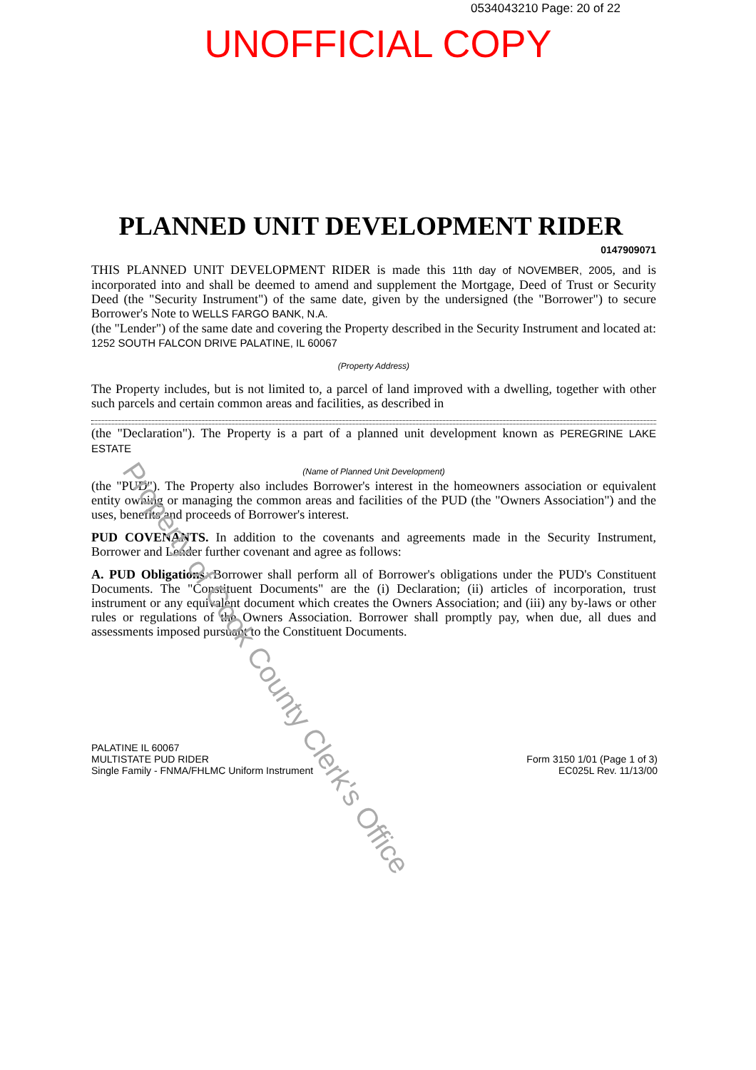0534043210 Page: 20 of 22
UNOFFICIAL COPY
PLANNED UNIT DEVELOPMENT RIDER
0147909071
THIS PLANNED UNIT DEVELOPMENT RIDER is made this 11th day of NOVEMBER, 2005, and is incorporated into and shall be deemed to amend and supplement the Mortgage, Deed of Trust or Security Deed (the "Security Instrument") of the same date, given by the undersigned (the "Borrower") to secure Borrower's Note to WELLS FARGO BANK, N.A.
(the "Lender") of the same date and covering the Property described in the Security Instrument and located at: 1252 SOUTH FALCON DRIVE PALATINE, IL 60067
(Property Address)
The Property includes, but is not limited to, a parcel of land improved with a dwelling, together with other such parcels and certain common areas and facilities, as described in
(the "Declaration"). The Property is a part of a planned unit development known as PEREGRINE LAKE ESTATE
(Name of Planned Unit Development)
(the "PUD"). The Property also includes Borrower's interest in the homeowners association or equivalent entity owning or managing the common areas and facilities of the PUD (the "Owners Association") and the uses, benefits and proceeds of Borrower's interest.
PUD COVENANTS. In addition to the covenants and agreements made in the Security Instrument, Borrower and Lender further covenant and agree as follows:
A. PUD Obligations. Borrower shall perform all of Borrower's obligations under the PUD's Constituent Documents. The "Constituent Documents" are the (i) Declaration; (ii) articles of incorporation, trust instrument or any equivalent document which creates the Owners Association; and (iii) any by-laws or other rules or regulations of the Owners Association. Borrower shall promptly pay, when due, all dues and assessments imposed pursuant to the Constituent Documents.
PALATINE IL 60067
MULTISTATE PUD RIDER
Single Family - FNMA/FHLMC Uniform Instrument
Form 3150 1/01 (Page 1 of 3)
EC025L Rev. 11/13/00
Property of Cook County Clerk's Office